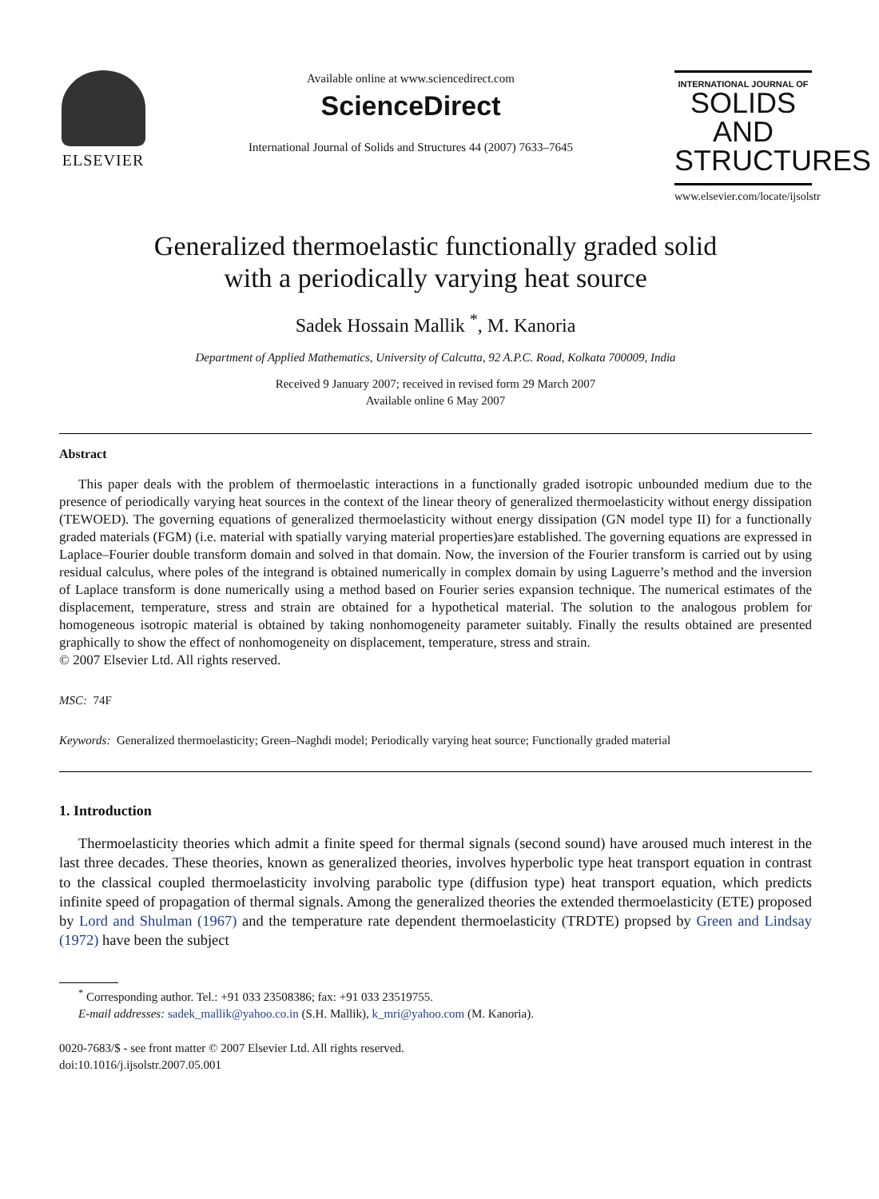ELSEVIER
Available online at www.sciencedirect.com
ScienceDirect
International Journal of Solids and Structures 44 (2007) 7633–7645
INTERNATIONAL JOURNAL OF
SOLIDS AND STRUCTURES
www.elsevier.com/locate/ijsolstr
Generalized thermoelastic functionally graded solid
with a periodically varying heat source
Sadek Hossain Mallik <sup>*</sup>, M. Kanoria
Department of Applied Mathematics, University of Calcutta, 92 A.P.C. Road, Kolkata 700009, India
Received 9 January 2007; received in revised form 29 March 2007
Available online 6 May 2007
Abstract
This paper deals with the problem of thermoelastic interactions in a functionally graded isotropic unbounded medium due to the presence of periodically varying heat sources in the context of the linear theory of generalized thermoelasticity without energy dissipation (TEWOED). The governing equations of generalized thermoelasticity without energy dissipation (GN model type II) for a functionally graded materials (FGM) (i.e. material with spatially varying material properties)are established. The governing equations are expressed in Laplace–Fourier double transform domain and solved in that domain. Now, the inversion of the Fourier transform is carried out by using residual calculus, where poles of the integrand is obtained numerically in complex domain by using Laguerre’s method and the inversion of Laplace transform is done numerically using a method based on Fourier series expansion technique. The numerical estimates of the displacement, temperature, stress and strain are obtained for a hypothetical material. The solution to the analogous problem for homogeneous isotropic material is obtained by taking nonhomogeneity parameter suitably. Finally the results obtained are presented graphically to show the effect of nonhomogeneity on displacement, temperature, stress and strain.
© 2007 Elsevier Ltd. All rights reserved.
MSC: 74F
Keywords: Generalized thermoelasticity; Green–Naghdi model; Periodically varying heat source; Functionally graded material
1. Introduction
Thermoelasticity theories which admit a finite speed for thermal signals (second sound) have aroused much interest in the last three decades. These theories, known as generalized theories, involves hyperbolic type heat transport equation in contrast to the classical coupled thermoelasticity involving parabolic type (diffusion type) heat transport equation, which predicts infinite speed of propagation of thermal signals. Among the generalized theories the extended thermoelasticity (ETE) proposed by Lord and Shulman (1967) and the temperature rate dependent thermoelasticity (TRDTE) propsed by Green and Lindsay (1972) have been the subject
<sup>*</sup> Corresponding author. Tel.: +91 033 23508386; fax: +91 033 23519755.
E-mail addresses: sadek_mallik@yahoo.co.in (S.H. Mallik), k_mri@yahoo.com (M. Kanoria).
0020-7683/$ - see front matter © 2007 Elsevier Ltd. All rights reserved.
doi:10.1016/j.ijsolstr.2007.05.001